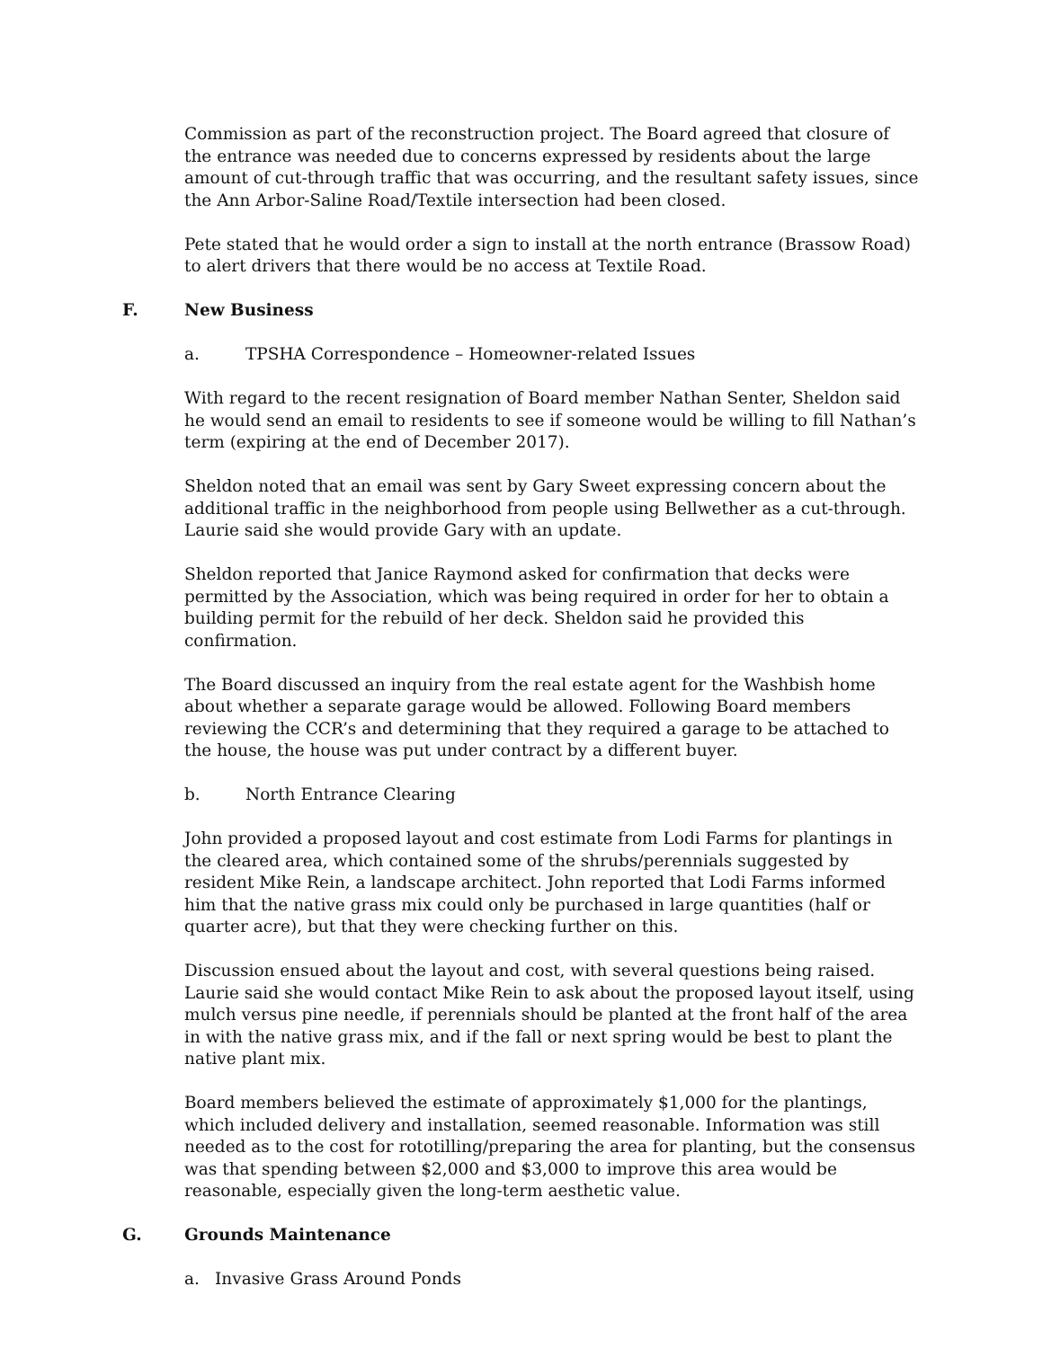Commission as part of the reconstruction project. The Board agreed that closure of the entrance was needed due to concerns expressed by residents about the large amount of cut-through traffic that was occurring, and the resultant safety issues, since the Ann Arbor-Saline Road/Textile intersection had been closed.
Pete stated that he would order a sign to install at the north entrance (Brassow Road) to alert drivers that there would be no access at Textile Road.
F. New Business
a. TPSHA Correspondence – Homeowner-related Issues
With regard to the recent resignation of Board member Nathan Senter, Sheldon said he would send an email to residents to see if someone would be willing to fill Nathan’s term (expiring at the end of December 2017).
Sheldon noted that an email was sent by Gary Sweet expressing concern about the additional traffic in the neighborhood from people using Bellwether as a cut-through. Laurie said she would provide Gary with an update.
Sheldon reported that Janice Raymond asked for confirmation that decks were permitted by the Association, which was being required in order for her to obtain a building permit for the rebuild of her deck. Sheldon said he provided this confirmation.
The Board discussed an inquiry from the real estate agent for the Washbish home about whether a separate garage would be allowed. Following Board members reviewing the CCR’s and determining that they required a garage to be attached to the house, the house was put under contract by a different buyer.
b. North Entrance Clearing
John provided a proposed layout and cost estimate from Lodi Farms for plantings in the cleared area, which contained some of the shrubs/perennials suggested by resident Mike Rein, a landscape architect. John reported that Lodi Farms informed him that the native grass mix could only be purchased in large quantities (half or quarter acre), but that they were checking further on this.
Discussion ensued about the layout and cost, with several questions being raised. Laurie said she would contact Mike Rein to ask about the proposed layout itself, using mulch versus pine needle, if perennials should be planted at the front half of the area in with the native grass mix, and if the fall or next spring would be best to plant the native plant mix.
Board members believed the estimate of approximately $1,000 for the plantings, which included delivery and installation, seemed reasonable. Information was still needed as to the cost for rototilling/preparing the area for planting, but the consensus was that spending between $2,000 and $3,000 to improve this area would be reasonable, especially given the long-term aesthetic value.
G. Grounds Maintenance
a. Invasive Grass Around Ponds